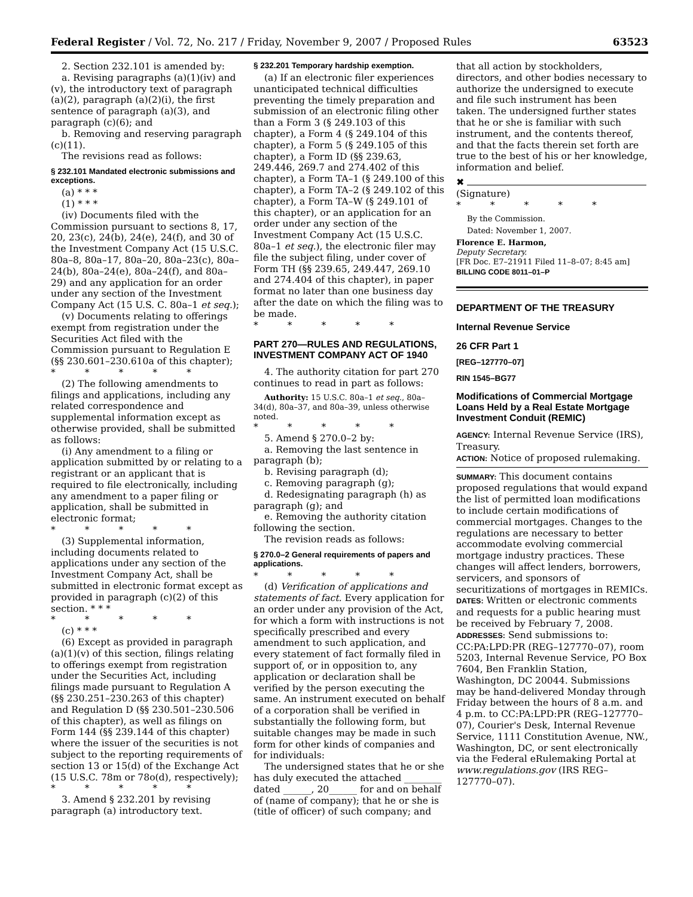Federal Register / Vol. 72, No. 217 / Friday, November 9, 2007 / Proposed Rules 63523
2. Section 232.101 is amended by:
a. Revising paragraphs (a)(1)(iv) and (v), the introductory text of paragraph (a)(2), paragraph (a)(2)(i), the first sentence of paragraph (a)(3), and paragraph (c)(6); and
b. Removing and reserving paragraph (c)(11).
The revisions read as follows:
§ 232.101 Mandated electronic submissions and exceptions.
(a) * * *
(1) * * *
(iv) Documents filed with the Commission pursuant to sections 8, 17, 20, 23(c), 24(b), 24(e), 24(f), and 30 of the Investment Company Act (15 U.S.C. 80a–8, 80a–17, 80a–20, 80a–23(c), 80a–24(b), 80a–24(e), 80a–24(f), and 80a–29) and any application for an order under any section of the Investment Company Act (15 U.S. C. 80a–1 et seq.);
(v) Documents relating to offerings exempt from registration under the Securities Act filed with the Commission pursuant to Regulation E (§§ 230.601–230.610a of this chapter);
* * * * *
(2) The following amendments to filings and applications, including any related correspondence and supplemental information except as otherwise provided, shall be submitted as follows:
(i) Any amendment to a filing or application submitted by or relating to a registrant or an applicant that is required to file electronically, including any amendment to a paper filing or application, shall be submitted in electronic format;
* * * * *
(3) Supplemental information, including documents related to applications under any section of the Investment Company Act, shall be submitted in electronic format except as provided in paragraph (c)(2) of this section. * * *
* * * * *
(c) * * *
(6) Except as provided in paragraph (a)(1)(v) of this section, filings relating to offerings exempt from registration under the Securities Act, including filings made pursuant to Regulation A (§§ 230.251–230.263 of this chapter) and Regulation D (§§ 230.501–230.506 of this chapter), as well as filings on Form 144 (§§ 239.144 of this chapter) where the issuer of the securities is not subject to the reporting requirements of section 13 or 15(d) of the Exchange Act (15 U.S.C. 78m or 78o(d), respectively);
* * * * *
3. Amend § 232.201 by revising paragraph (a) introductory text.
§ 232.201 Temporary hardship exemption.
(a) If an electronic filer experiences unanticipated technical difficulties preventing the timely preparation and submission of an electronic filing other than a Form 3 (§ 249.103 of this chapter), a Form 4 (§ 249.104 of this chapter), a Form 5 (§ 249.105 of this chapter), a Form ID (§§ 239.63, 249.446, 269.7 and 274.402 of this chapter), a Form TA–1 (§ 249.100 of this chapter), a Form TA–2 (§ 249.102 of this chapter), a Form TA–W (§ 249.101 of this chapter), or an application for an order under any section of the Investment Company Act (15 U.S.C. 80a–1 et seq.), the electronic filer may file the subject filing, under cover of Form TH (§§ 239.65, 249.447, 269.10 and 274.404 of this chapter), in paper format no later than one business day after the date on which the filing was to be made.
* * * * *
PART 270—RULES AND REGULATIONS, INVESTMENT COMPANY ACT OF 1940
4. The authority citation for part 270 continues to read in part as follows:
Authority: 15 U.S.C. 80a–1 et seq., 80a–34(d), 80a–37, and 80a–39, unless otherwise noted.
* * * * *
5. Amend § 270.0–2 by:
a. Removing the last sentence in paragraph (b);
b. Revising paragraph (d);
c. Removing paragraph (g);
d. Redesignating paragraph (h) as paragraph (g); and
e. Removing the authority citation following the section.
The revision reads as follows:
§ 270.0–2 General requirements of papers and applications.
* * * * *
(d) Verification of applications and statements of fact. Every application for an order under any provision of the Act, for which a form with instructions is not specifically prescribed and every amendment to such application, and every statement of fact formally filed in support of, or in opposition to, any application or declaration shall be verified by the person executing the same. An instrument executed on behalf of a corporation shall be verified in substantially the following form, but suitable changes may be made in such form for other kinds of companies and for individuals:
The undersigned states that he or she has duly executed the attached ________ dated ______, 20______ for and on behalf of (name of company); that he or she is (title of officer) of such company; and
that all action by stockholders, directors, and other bodies necessary to authorize the undersigned to execute and file such instrument has been taken. The undersigned further states that he or she is familiar with such instrument, and the contents thereof, and that the facts therein set forth are true to the best of his or her knowledge, information and belief.
✖
(Signature)
* * * * *
By the Commission.
Dated: November 1, 2007.
Florence E. Harmon,
Deputy Secretary.
[FR Doc. E7–21911 Filed 11–8–07; 8:45 am]
BILLING CODE 8011–01–P
DEPARTMENT OF THE TREASURY
Internal Revenue Service
26 CFR Part 1
[REG–127770–07]
RIN 1545–BG77
Modifications of Commercial Mortgage Loans Held by a Real Estate Mortgage Investment Conduit (REMIC)
AGENCY: Internal Revenue Service (IRS), Treasury.
ACTION: Notice of proposed rulemaking.
SUMMARY: This document contains proposed regulations that would expand the list of permitted loan modifications to include certain modifications of commercial mortgages. Changes to the regulations are necessary to better accommodate evolving commercial mortgage industry practices. These changes will affect lenders, borrowers, servicers, and sponsors of securitizations of mortgages in REMICs.
DATES: Written or electronic comments and requests for a public hearing must be received by February 7, 2008.
ADDRESSES: Send submissions to: CC:PA:LPD:PR (REG–127770–07), room 5203, Internal Revenue Service, PO Box 7604, Ben Franklin Station, Washington, DC 20044. Submissions may be hand-delivered Monday through Friday between the hours of 8 a.m. and 4 p.m. to CC:PA:LPD:PR (REG–127770–07), Courier's Desk, Internal Revenue Service, 1111 Constitution Avenue, NW., Washington, DC, or sent electronically via the Federal eRulemaking Portal at www.regulations.gov (IRS REG–127770–07).